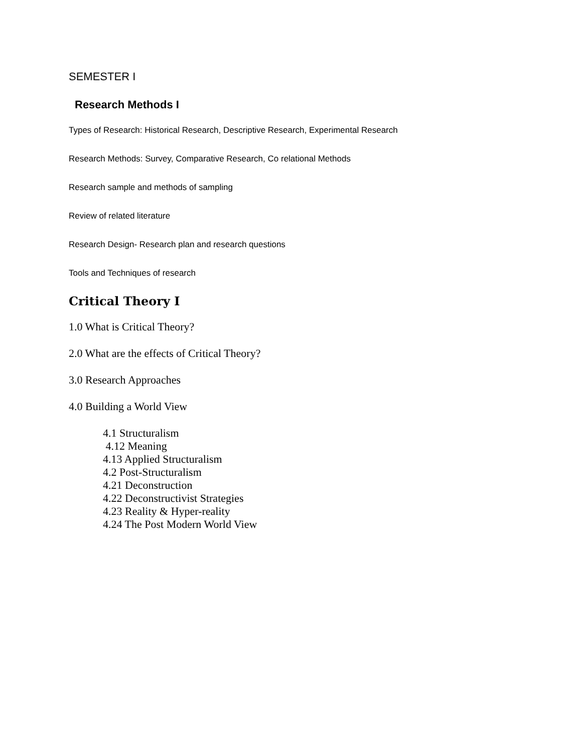SEMESTER I
Research Methods I
Types of Research: Historical Research, Descriptive Research, Experimental Research
Research Methods: Survey, Comparative Research, Co relational Methods
Research sample and methods of sampling
Review of related literature
Research Design- Research plan and research questions
Tools and Techniques of research
Critical Theory I
1.0 What is Critical Theory?
2.0 What are the effects of Critical Theory?
3.0 Research Approaches
4.0 Building a World View
4.1 Structuralism
4.12 Meaning
4.13 Applied Structuralism
4.2 Post-Structuralism
4.21 Deconstruction
4.22 Deconstructivist Strategies
4.23 Reality & Hyper-reality
4.24 The Post Modern World View